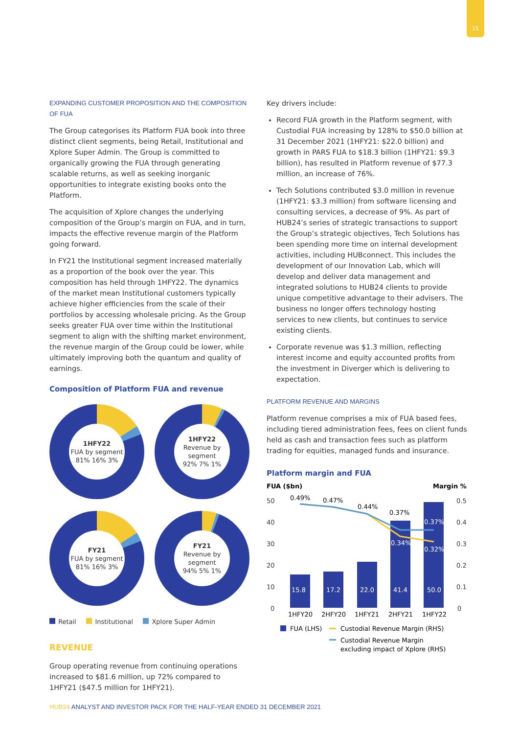15
EXPANDING CUSTOMER PROPOSITION AND THE COMPOSITION OF FUA
The Group categorises its Platform FUA book into three distinct client segments, being Retail, Institutional and Xplore Super Admin. The Group is committed to organically growing the FUA through generating scalable returns, as well as seeking inorganic opportunities to integrate existing books onto the Platform.
The acquisition of Xplore changes the underlying composition of the Group’s margin on FUA, and in turn, impacts the effective revenue margin of the Platform going forward.
In FY21 the Institutional segment increased materially as a proportion of the book over the year. This composition has held through 1HFY22. The dynamics of the market mean Institutional customers typically achieve higher efficiencies from the scale of their portfolios by accessing wholesale pricing. As the Group seeks greater FUA over time within the Institutional segment to align with the shifting market environment, the revenue margin of the Group could be lower, while ultimately improving both the quantum and quality of earnings.
Composition of Platform FUA and revenue
1HFY22
FUA by segment
81% 16% 3%
1HFY22
Revenue by segment
92% 7% 1%
FY21
FUA by segment
81% 16% 3%
FY21
Revenue by segment
94% 5% 1%
Retail Institutional Xplore Super Admin
REVENUE
Group operating revenue from continuing operations increased to $81.6 million, up 72% compared to 1HFY21 ($47.5 million for 1HFY21).
Key drivers include:
Record FUA growth in the Platform segment, with Custodial FUA increasing by 128% to $50.0 billion at 31 December 2021 (1HFY21: $22.0 billion) and growth in PARS FUA to $18.3 billion (1HFY21: $9.3 billion), has resulted in Platform revenue of $77.3 million, an increase of 76%.
Tech Solutions contributed $3.0 million in revenue (1HFY21: $3.3 million) from software licensing and consulting services, a decrease of 9%. As part of HUB24’s series of strategic transactions to support the Group’s strategic objectives, Tech Solutions has been spending more time on internal development activities, including HUBconnect. This includes the development of our Innovation Lab, which will develop and deliver data management and integrated solutions to HUB24 clients to provide unique competitive advantage to their advisers. The business no longer offers technology hosting services to new clients, but continues to service existing clients.
Corporate revenue was $1.3 million, reflecting interest income and equity accounted profits from the investment in Diverger which is delivering to expectation.
PLATFORM REVENUE AND MARGINS
Platform revenue comprises a mix of FUA based fees, including tiered administration fees, fees on client funds held as cash and transaction fees such as platform trading for equities, managed funds and insurance.
Platform margin and FUA
FUA ($bn)
Margin %
50
40
30
20
10
0
0.5
0.4
0.3
0.2
0.1
0
15.8
17.2
22.0
41.4
50.0
0.34%
0.32%
0.37%
0.49%
0.47%
0.44%
0.37%
1HFY20
2HFY20
1HFY21
2HFY21
1HFY22
FUA (LHS)
Custodial Revenue Margin (RHS)
Custodial Revenue Margin
excluding impact of Xplore (RHS)
HUB24 ANALYST AND INVESTOR PACK FOR THE HALF-YEAR ENDED 31 DECEMBER 2021